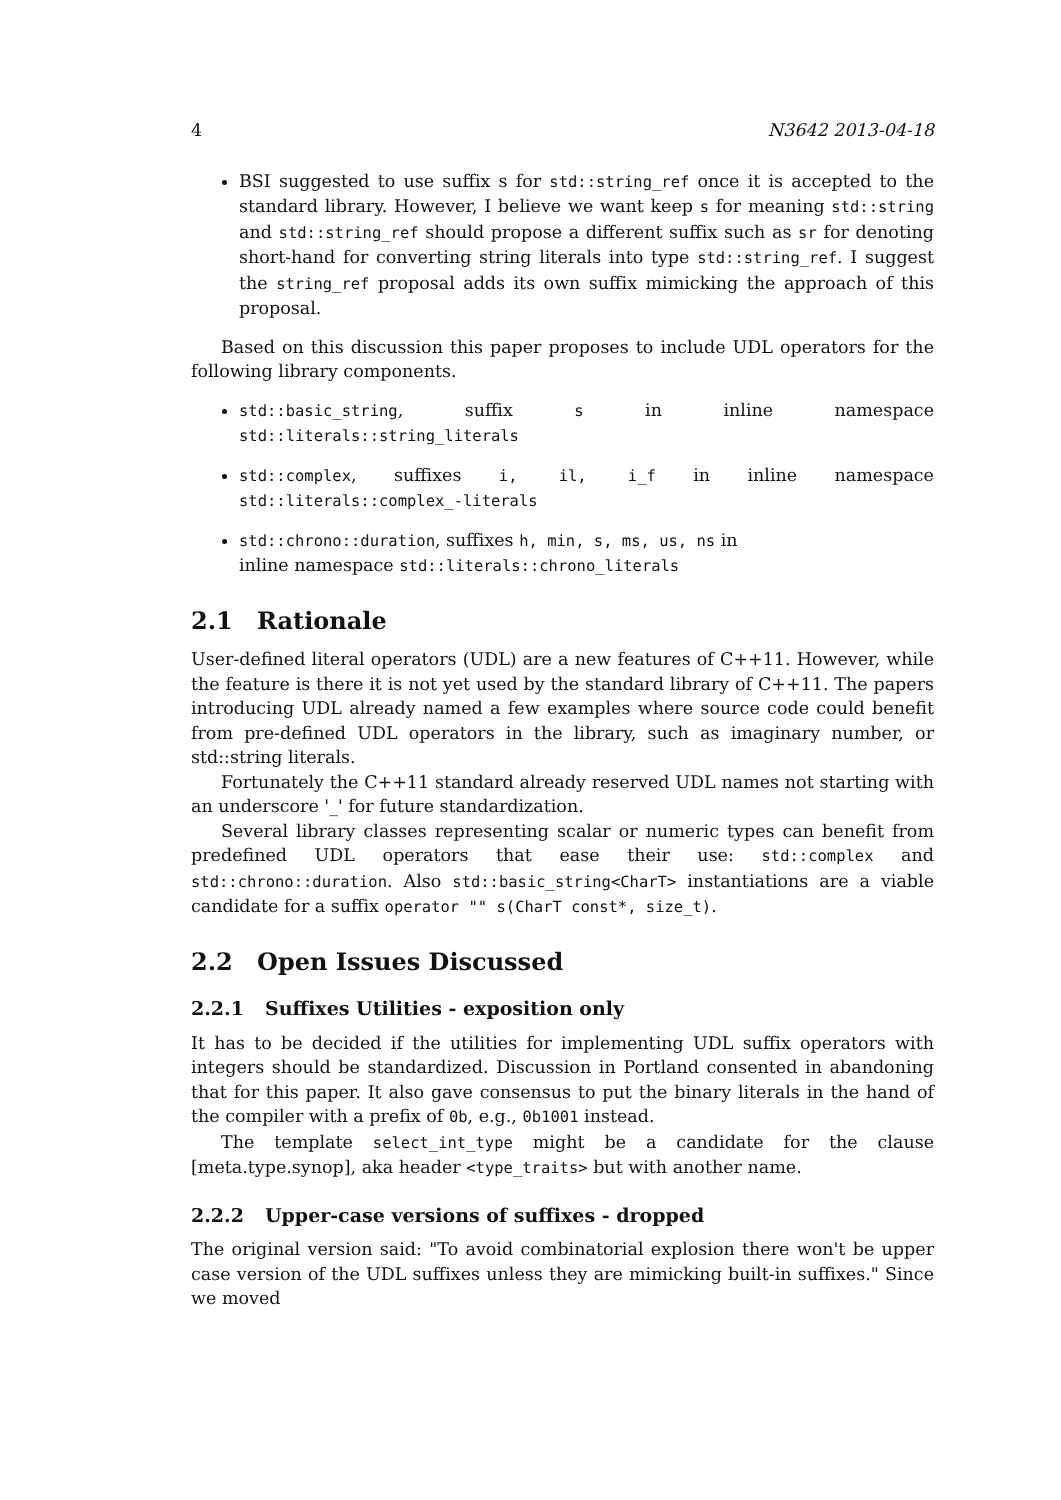4 N3642 2013-04-18
BSI suggested to use suffix s for std::string_ref once it is accepted to the standard library. However, I believe we want keep s for meaning std::string and std::string_ref should propose a different suffix such as sr for denoting short-hand for converting string literals into type std::string_ref. I suggest the string_ref proposal adds its own suffix mimicking the approach of this proposal.
Based on this discussion this paper proposes to include UDL operators for the following library components.
std::basic_string, suffix s in inline namespace std::literals::string_literals
std::complex, suffixes i, il, i_f in inline namespace std::literals::complex_-literals
std::chrono::duration, suffixes h, min, s, ms, us, ns in
inline namespace std::literals::chrono_literals
2.1 Rationale
User-defined literal operators (UDL) are a new features of C++11. However, while the feature is there it is not yet used by the standard library of C++11. The papers introducing UDL already named a few examples where source code could benefit from pre-defined UDL operators in the library, such as imaginary number, or std::string literals.
Fortunately the C++11 standard already reserved UDL names not starting with an underscore '_' for future standardization.
Several library classes representing scalar or numeric types can benefit from predefined UDL operators that ease their use: std::complex and std::chrono::duration. Also std::basic_string<CharT> instantiations are a viable candidate for a suffix operator "" s(CharT const*, size_t).
2.2 Open Issues Discussed
2.2.1 Suffixes Utilities - exposition only
It has to be decided if the utilities for implementing UDL suffix operators with integers should be standardized. Discussion in Portland consented in abandoning that for this paper. It also gave consensus to put the binary literals in the hand of the compiler with a prefix of 0b, e.g., 0b1001 instead.
The template select_int_type might be a candidate for the clause [meta.type.synop], aka header <type_traits> but with another name.
2.2.2 Upper-case versions of suffixes - dropped
The original version said: "To avoid combinatorial explosion there won't be upper case version of the UDL suffixes unless they are mimicking built-in suffixes." Since we moved